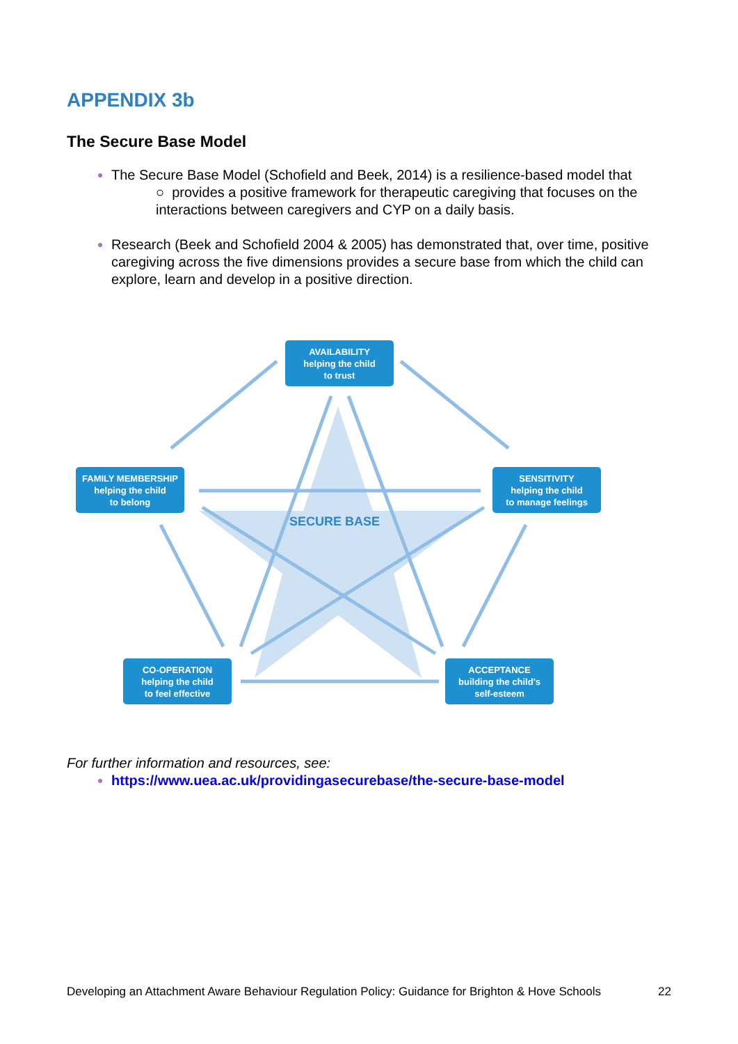APPENDIX 3b
The Secure Base Model
The Secure Base Model (Schofield and Beek, 2014) is a resilience-based model that
○ provides a positive framework for therapeutic caregiving that focuses on the interactions between caregivers and CYP on a daily basis.
Research (Beek and Schofield 2004 & 2005) has demonstrated that, over time, positive caregiving across the five dimensions provides a secure base from which the child can explore, learn and develop in a positive direction.
AVAILABILITY
helping the child
to trust
FAMILY MEMBERSHIP
helping the child
to belong
SENSITIVITY
helping the child
to manage feelings
SECURE BASE
CO-OPERATION
helping the child
to feel effective
ACCEPTANCE
building the child's
self-esteem
For further information and resources, see:
https://www.uea.ac.uk/providingasecurebase/the-secure-base-model
Developing an Attachment Aware Behaviour Regulation Policy: Guidance for Brighton & Hove Schools 22